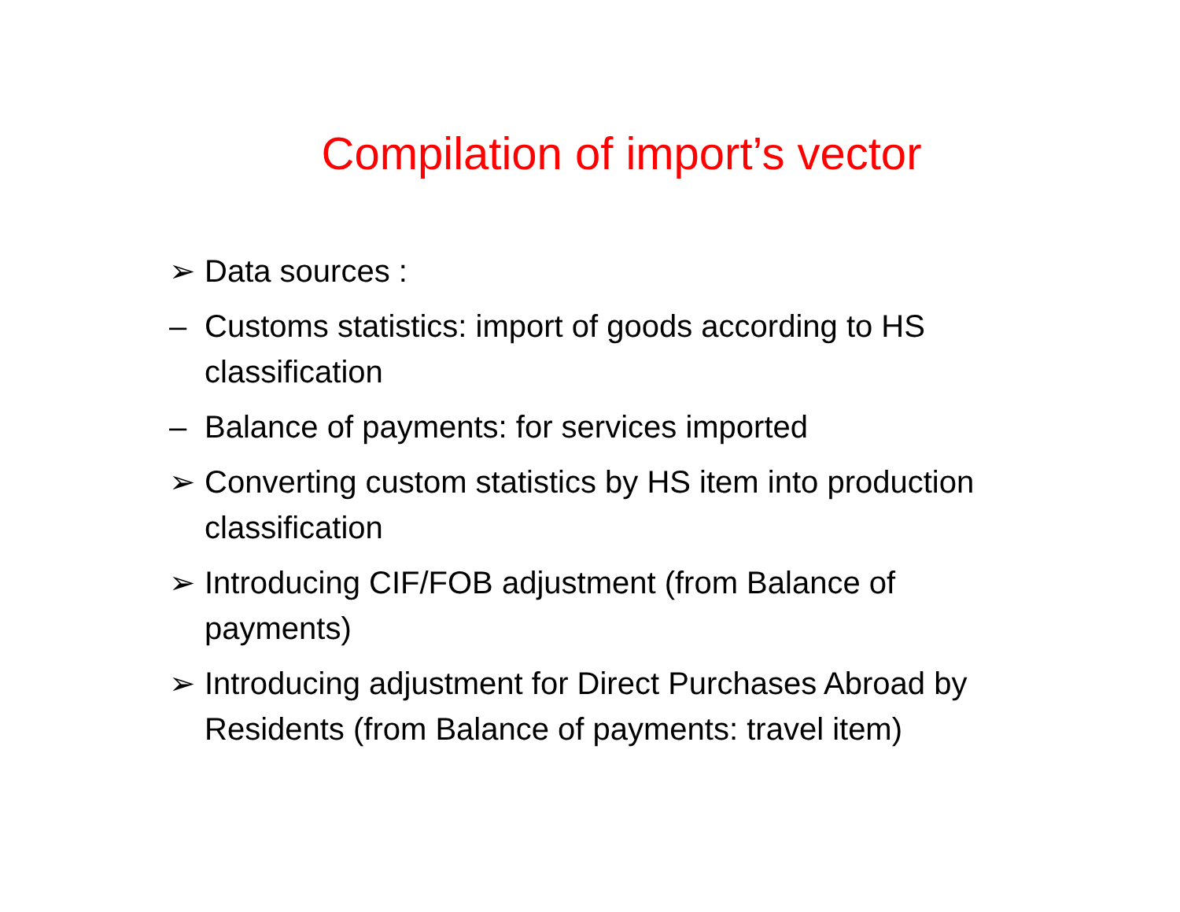Compilation of import’s vector
➢ Data sources :
– Customs statistics: import of goods according to HS classification
– Balance of payments: for services imported
➢ Converting custom statistics by HS item into production classification
➢ Introducing CIF/FOB adjustment (from Balance of payments)
➢ Introducing adjustment for Direct Purchases Abroad by Residents (from Balance of payments: travel item)